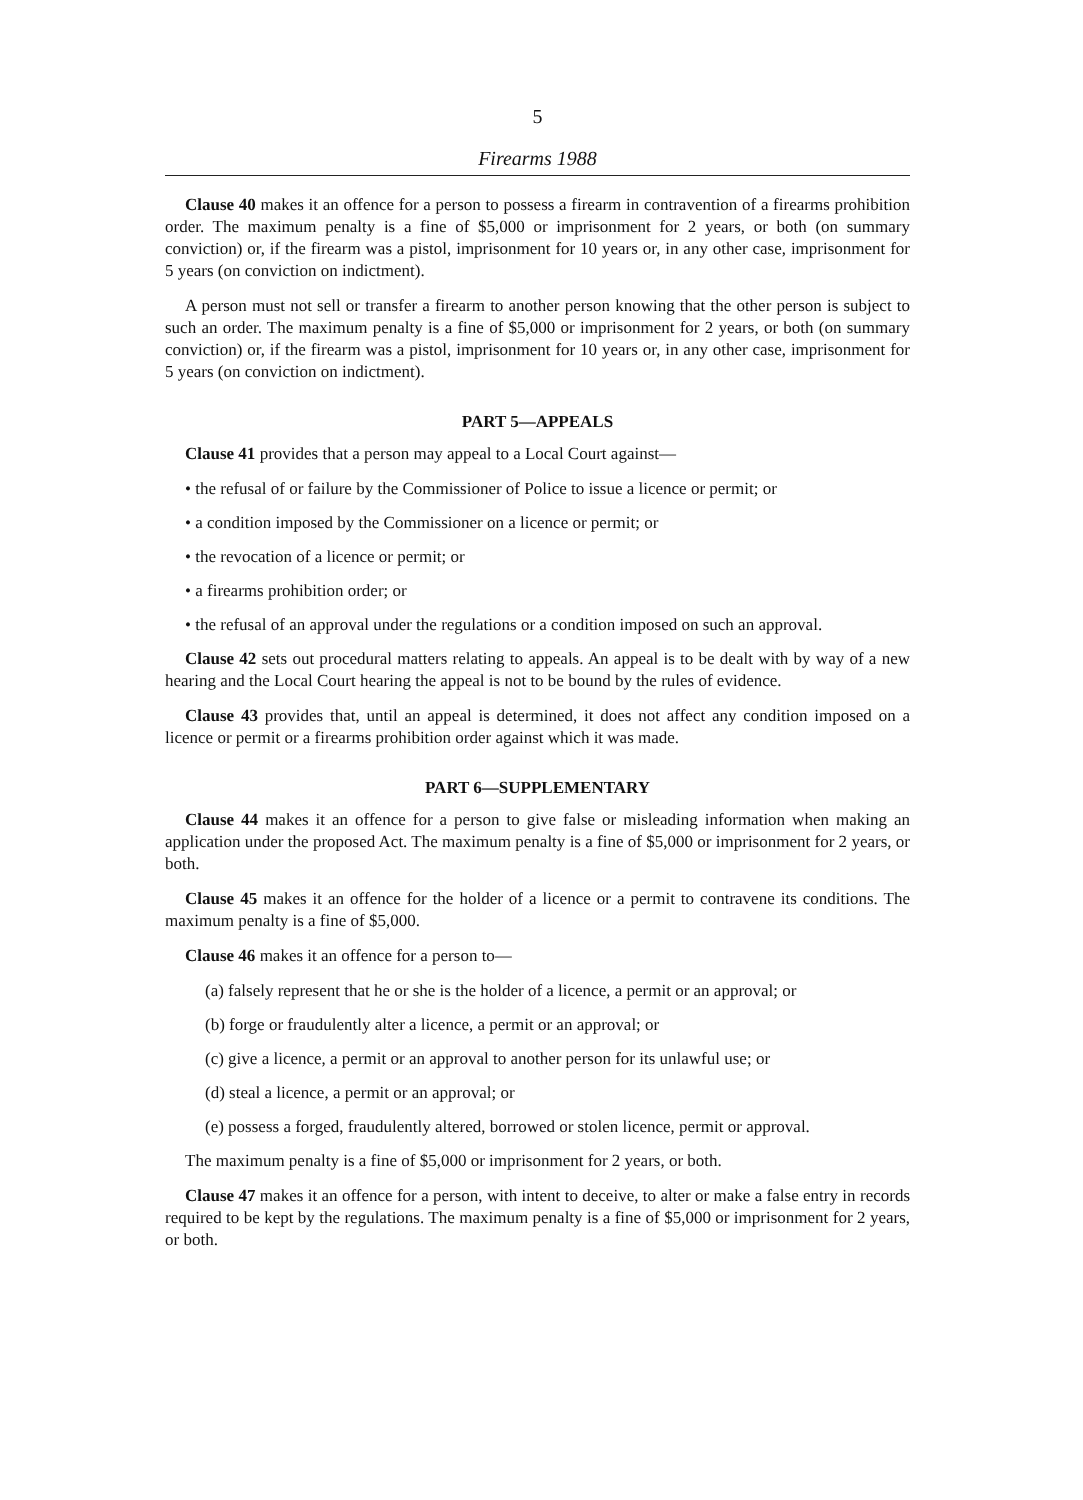5
Firearms 1988
Clause 40 makes it an offence for a person to possess a firearm in contravention of a firearms prohibition order. The maximum penalty is a fine of $5,000 or imprisonment for 2 years, or both (on summary conviction) or, if the firearm was a pistol, imprisonment for 10 years or, in any other case, imprisonment for 5 years (on conviction on indictment).
A person must not sell or transfer a firearm to another person knowing that the other person is subject to such an order. The maximum penalty is a fine of $5,000 or imprisonment for 2 years, or both (on summary conviction) or, if the firearm was a pistol, imprisonment for 10 years or, in any other case, imprisonment for 5 years (on conviction on indictment).
PART 5—APPEALS
Clause 41 provides that a person may appeal to a Local Court against—
• the refusal of or failure by the Commissioner of Police to issue a licence or permit; or
• a condition imposed by the Commissioner on a licence or permit; or
• the revocation of a licence or permit; or
• a firearms prohibition order; or
• the refusal of an approval under the regulations or a condition imposed on such an approval.
Clause 42 sets out procedural matters relating to appeals. An appeal is to be dealt with by way of a new hearing and the Local Court hearing the appeal is not to be bound by the rules of evidence.
Clause 43 provides that, until an appeal is determined, it does not affect any condition imposed on a licence or permit or a firearms prohibition order against which it was made.
PART 6—SUPPLEMENTARY
Clause 44 makes it an offence for a person to give false or misleading information when making an application under the proposed Act. The maximum penalty is a fine of $5,000 or imprisonment for 2 years, or both.
Clause 45 makes it an offence for the holder of a licence or a permit to contravene its conditions. The maximum penalty is a fine of $5,000.
Clause 46 makes it an offence for a person to—
(a) falsely represent that he or she is the holder of a licence, a permit or an approval; or
(b) forge or fraudulently alter a licence, a permit or an approval; or
(c) give a licence, a permit or an approval to another person for its unlawful use; or
(d) steal a licence, a permit or an approval; or
(e) possess a forged, fraudulently altered, borrowed or stolen licence, permit or approval.
The maximum penalty is a fine of $5,000 or imprisonment for 2 years, or both.
Clause 47 makes it an offence for a person, with intent to deceive, to alter or make a false entry in records required to be kept by the regulations. The maximum penalty is a fine of $5,000 or imprisonment for 2 years, or both.